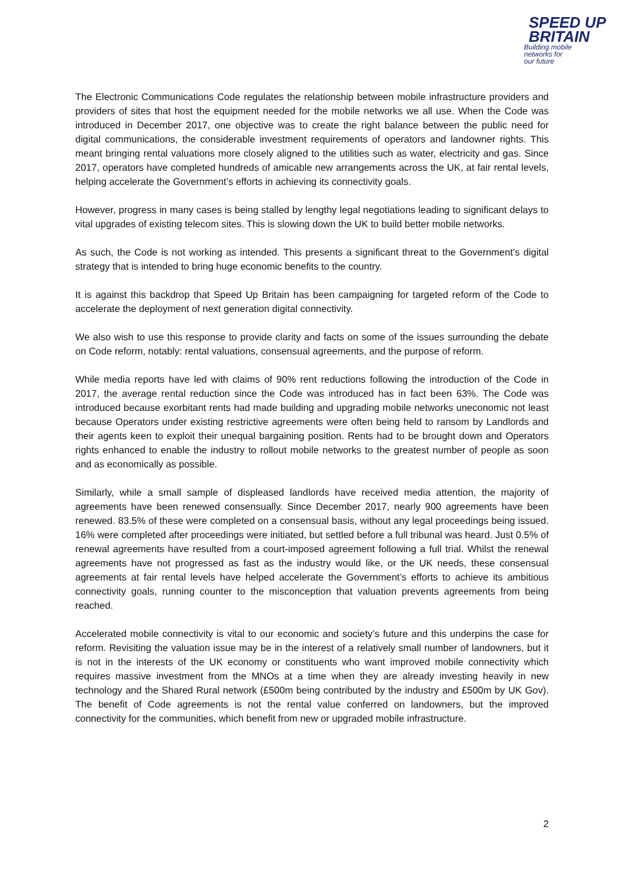SPEED UP
BRITAIN
Building mobile
networks for
our future
The Electronic Communications Code regulates the relationship between mobile infrastructure providers and providers of sites that host the equipment needed for the mobile networks we all use. When the Code was introduced in December 2017, one objective was to create the right balance between the public need for digital communications, the considerable investment requirements of operators and landowner rights. This meant bringing rental valuations more closely aligned to the utilities such as water, electricity and gas. Since 2017, operators have completed hundreds of amicable new arrangements across the UK, at fair rental levels, helping accelerate the Government’s efforts in achieving its connectivity goals.
However, progress in many cases is being stalled by lengthy legal negotiations leading to significant delays to vital upgrades of existing telecom sites. This is slowing down the UK to build better mobile networks.
As such, the Code is not working as intended. This presents a significant threat to the Government’s digital strategy that is intended to bring huge economic benefits to the country.
It is against this backdrop that Speed Up Britain has been campaigning for targeted reform of the Code to accelerate the deployment of next generation digital connectivity.
We also wish to use this response to provide clarity and facts on some of the issues surrounding the debate on Code reform, notably: rental valuations, consensual agreements, and the purpose of reform.
While media reports have led with claims of 90% rent reductions following the introduction of the Code in 2017, the average rental reduction since the Code was introduced has in fact been 63%. The Code was introduced because exorbitant rents had made building and upgrading mobile networks uneconomic not least because Operators under existing restrictive agreements were often being held to ransom by Landlords and their agents keen to exploit their unequal bargaining position. Rents had to be brought down and Operators rights enhanced to enable the industry to rollout mobile networks to the greatest number of people as soon and as economically as possible.
Similarly, while a small sample of displeased landlords have received media attention, the majority of agreements have been renewed consensually. Since December 2017, nearly 900 agreements have been renewed. 83.5% of these were completed on a consensual basis, without any legal proceedings being issued. 16% were completed after proceedings were initiated, but settled before a full tribunal was heard. Just 0.5% of renewal agreements have resulted from a court-imposed agreement following a full trial. Whilst the renewal agreements have not progressed as fast as the industry would like, or the UK needs, these consensual agreements at fair rental levels have helped accelerate the Government’s efforts to achieve its ambitious connectivity goals, running counter to the misconception that valuation prevents agreements from being reached.
Accelerated mobile connectivity is vital to our economic and society’s future and this underpins the case for reform. Revisiting the valuation issue may be in the interest of a relatively small number of landowners, but it is not in the interests of the UK economy or constituents who want improved mobile connectivity which requires massive investment from the MNOs at a time when they are already investing heavily in new technology and the Shared Rural network (£500m being contributed by the industry and £500m by UK Gov). The benefit of Code agreements is not the rental value conferred on landowners, but the improved connectivity for the communities, which benefit from new or upgraded mobile infrastructure.
2